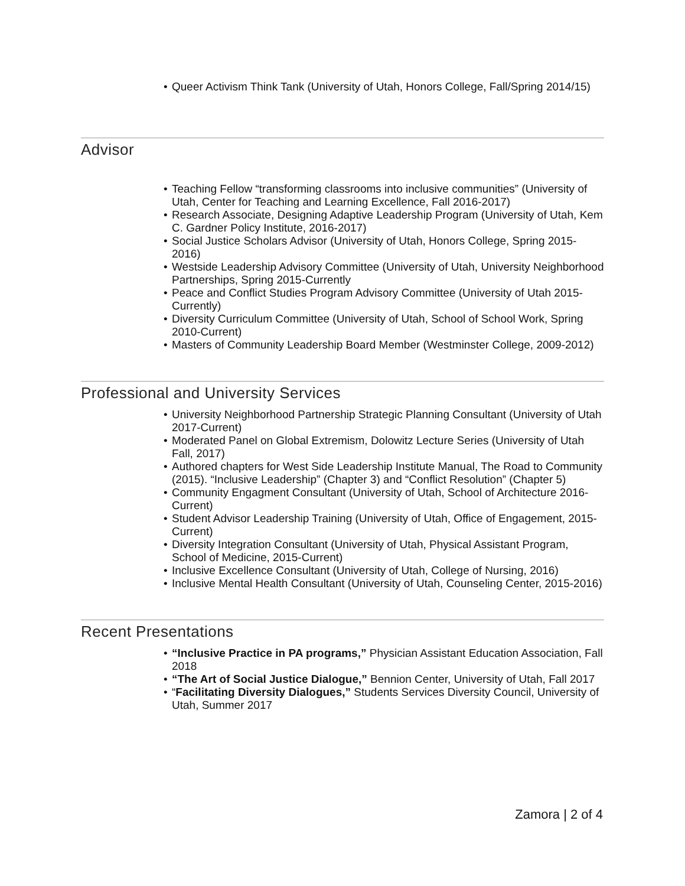• Queer Activism Think Tank (University of Utah, Honors College, Fall/Spring 2014/15)
Advisor
• Teaching Fellow “transforming classrooms into inclusive communities” (University of Utah, Center for Teaching and Learning Excellence, Fall 2016-2017)
• Research Associate, Designing Adaptive Leadership Program (University of Utah, Kem C. Gardner Policy Institute, 2016-2017)
• Social Justice Scholars Advisor (University of Utah, Honors College, Spring 2015-2016)
• Westside Leadership Advisory Committee (University of Utah, University Neighborhood Partnerships, Spring 2015-Currently
• Peace and Conflict Studies Program Advisory Committee (University of Utah 2015-Currently)
• Diversity Curriculum Committee (University of Utah, School of School Work, Spring 2010-Current)
• Masters of Community Leadership Board Member (Westminster College, 2009-2012)
Professional and University Services
• University Neighborhood Partnership Strategic Planning Consultant (University of Utah 2017-Current)
• Moderated Panel on Global Extremism, Dolowitz Lecture Series (University of Utah Fall, 2017)
• Authored chapters for West Side Leadership Institute Manual, The Road to Community (2015). “Inclusive Leadership” (Chapter 3) and “Conflict Resolution” (Chapter 5)
• Community Engagment Consultant (University of Utah, School of Architecture 2016-Current)
• Student Advisor Leadership Training (University of Utah, Office of Engagement, 2015-Current)
• Diversity Integration Consultant (University of Utah, Physical Assistant Program, School of Medicine, 2015-Current)
• Inclusive Excellence Consultant (University of Utah, College of Nursing, 2016)
• Inclusive Mental Health Consultant (University of Utah, Counseling Center, 2015-2016)
Recent Presentations
• “Inclusive Practice in PA programs,” Physician Assistant Education Association, Fall 2018
• “The Art of Social Justice Dialogue,” Bennion Center, University of Utah, Fall 2017
• “Facilitating Diversity Dialogues,” Students Services Diversity Council, University of Utah, Summer 2017
Zamora | 2 of 4